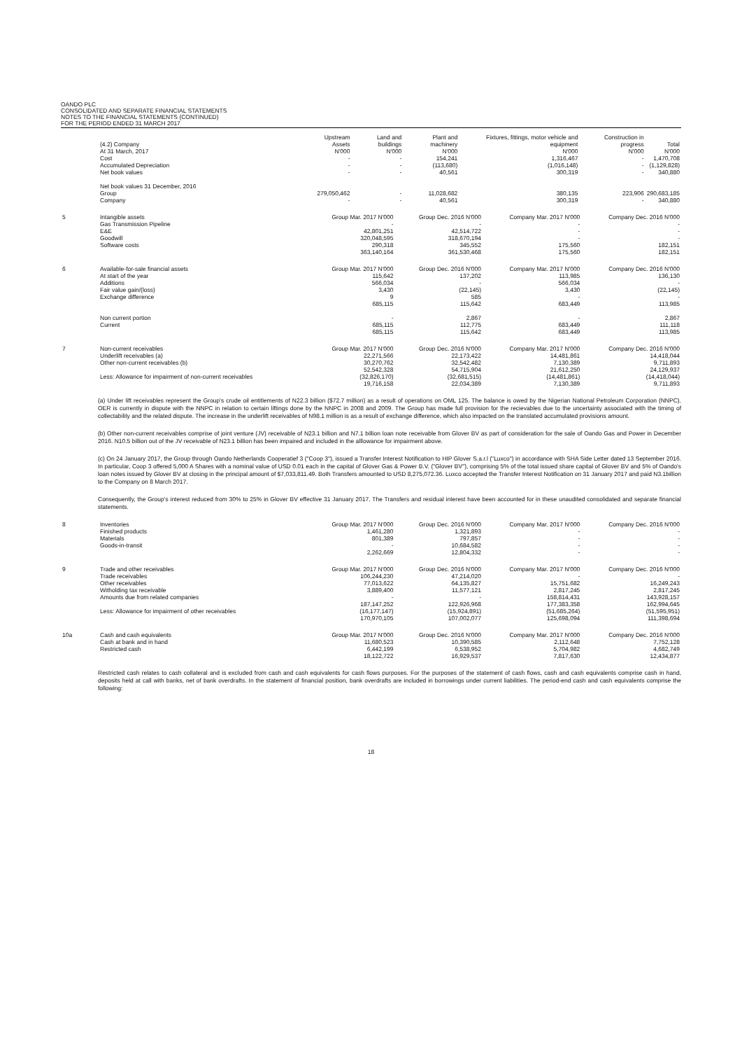OANDO PLC
CONSOLIDATED AND SEPARATE FINANCIAL STATEMENTS
NOTES TO THE FINANCIAL STATEMENTS (CONTINUED)
FOR THE PERIOD ENDED 31 MARCH 2017
| | (4.2) Company | Upstream Assets | Land and buildings | Plant and machinery | Fixtures, fittings, motor vehicle and equipment | Construction in progress | Total |
| | At 31 March, 2017 | N'000 | N'000 | N'000 | N'000 | N'000 | N'000 |
| | Cost | - | - | 154,241 | 1,316,467 | - | 1,470,708 |
| | Accumulated Depreciation | - | - | (113,680) | (1,016,148) | - | (1,129,828) |
| | Net book values | - | - | 40,561 | 300,319 | - | 340,880 |
| | Net book values 31 December, 2016 | | | | | | |
| | Group | 279,050,462 | - | 11,028,682 | 380,135 | 223,906 | 290,683,185 |
| | Company | - | - | 40,561 | 300,319 | - | 340,880 |
| 5 | Intangible assets | | Group Mar. 2017 N'000 | Group Dec. 2016 N'000 | Company Mar. 2017 N'000 | Company Dec. 2016 N'000 |
| | Gas Transmission Pipeline | | - | - | - | - |
| | E&E | | 42,801,251 | 42,514,722 | - | - |
| | Goodwill | | 320,048,595 | 318,670,194 | - | - |
| | Software costs | | 290,318 | 345,552 | 175,560 | 182,151 |
| | | | 363,140,164 | 361,530,468 | 175,560 | 182,151 |
| 6 | Available-for-sale financial assets | | Group Mar. 2017 N'000 | Group Dec. 2016 N'000 | Company Mar. 2017 N'000 | Company Dec. 2016 N'000 |
| | At start of the year | | 115,642 | 137,202 | 113,985 | 136,130 |
| | Additions | | 566,034 | - | 566,034 | - |
| | Fair value gain/(loss) | | 3,430 | (22,145) | 3,430 | (22,145) |
| | Exchange difference | | 9 | 585 | - | - |
| | | | 685,115 | 115,642 | 683,449 | 113,985 |
| | Non current portion | | - | 2,867 | - | 2,867 |
| | Current | | 685,115 | 112,775 | 683,449 | 111,118 |
| | | | 685,115 | 115,642 | 683,449 | 113,985 |
| 7 | Non-current receivables | | Group Mar. 2017 N'000 | Group Dec. 2016 N'000 | Company Mar. 2017 N'000 | Company Dec. 2016 N'000 |
| | Underlift receivables (a) | | 22,271,566 | 22,173,422 | 14,481,861 | 14,418,044 |
| | Other non-current receivables (b) | | 30,270,762 | 32,542,482 | 7,130,389 | 9,711,893 |
| | | | 52,542,328 | 54,715,904 | 21,612,250 | 24,129,937 |
| | Less: Allowance for impairment of non-current receivables | | (32,826,170) | (32,681,515) | (14,481,861) | (14,418,044) |
| | | | 19,716,158 | 22,034,389 | 7,130,389 | 9,711,893 |
(a) Under lift receivables represent the Group's crude oil entitlements of N22.3 billion ($72.7 million) as a result of operations on OML 125. The balance is owed by the Nigerian National Petroleum Corporation (NNPC). OER is currently in dispute with the NNPC in relation to certain liftings done by the NNPC in 2008 and 2009. The Group has made full provision for the recievables due to the uncertainty associated with the timing of collectability and the related dispute. The increase in the underlift receivables of N98.1 million is as a result of exchange difference, which also impacted on the translated accumulated provisions amount.
(b) Other non-current receivables comprise of joint venture (JV) receivable of N23.1 billion and N7.1 billion loan note receivable from Glover BV as part of consideration for the sale of Oando Gas and Power in December 2016. N10.5 billion out of the JV receivable of N23.1 billion has been impaired and included in the alllowance for impairment above.
(c) On 24 January 2017, the Group through Oando Netherlands Cooperatief 3 ("Coop 3"), issued a Transfer Interest Notification to HIP Glover S.a.r.l ("Luxco") in accordance with SHA Side Letter dated 13 September 2016. In particular, Coop 3 offered 5,000 A Shares with a nominal value of USD 0.01 each in the capital of Glover Gas & Power B.V. ("Glover BV"), comprising 5% of the total issued share capital of Glover BV and 5% of Oando's loan notes issued by Glover BV at closing in the principal amount of $7,033,811.49. Both Transfers amounted to USD 8,275,072.36. Luxco accepted the Transfer Interest Notification on 31 January 2017 and paid N3.1billion to the Company on 8 March 2017.
Consequently, the Group's interest reduced from 30% to 25% in Glover BV effective 31 January 2017. The Transfers and residual interest have been accounted for in these unaudited consolidated and separate financial statements.
| 8 | Inventories | | Group Mar. 2017 N'000 | Group Dec. 2016 N'000 | Company Mar. 2017 N'000 | Company Dec. 2016 N'000 |
| | Finished products | | 1,461,280 | 1,321,893 | - | - |
| | Materials | | 801,389 | 797,857 | - | - |
| | Goods-in-transit | | - | 10,684,582 | - | - |
| | | | 2,262,669 | 12,804,332 | - | - |
| 9 | Trade and other receivables | | Group Mar. 2017 N'000 | Group Dec. 2016 N'000 | Company Mar. 2017 N'000 | Company Dec. 2016 N'000 |
| | Trade receivables | | 106,244,230 | 47,214,020 | - | - |
| | Other receivables | | 77,013,622 | 64,135,827 | 15,751,682 | 16,249,243 |
| | Witholding tax receivable | | 3,889,400 | 11,577,121 | 2,817,245 | 2,817,245 |
| | Amounts due from related companies | | - | - | 158,814,431 | 143,928,157 |
| | | | 187,147,252 | 122,926,968 | 177,383,358 | 162,994,645 |
| | Less: Allowance for impairment of other receivables | | (16,177,147) | (15,924,891) | (51,685,264) | (51,595,951) |
| | | | 170,970,105 | 107,002,077 | 125,698,094 | 111,398,694 |
| 10a | Cash and cash equivalents | | Group Mar. 2017 N'000 | Group Dec. 2016 N'000 | Company Mar. 2017 N'000 | Company Dec. 2016 N'000 |
| | Cash at bank and in hand | | 11,680,523 | 10,390,585 | 2,112,648 | 7,752,128 |
| | Restricted cash | | 6,442,199 | 6,538,952 | 5,704,982 | 4,682,749 |
| | | | 18,122,722 | 16,929,537 | 7,817,630 | 12,434,877 |
Restricted cash relates to cash collateral and is excluded from cash and cash equivalents for cash flows purposes. For the purposes of the statement of cash flows, cash and cash equivalents comprise cash in hand, deposits held at call with banks, net of bank overdrafts. In the statement of financial position, bank overdrafts are included in borrowings under current liabilities. The period-end cash and cash equivalents comprise the following:
18